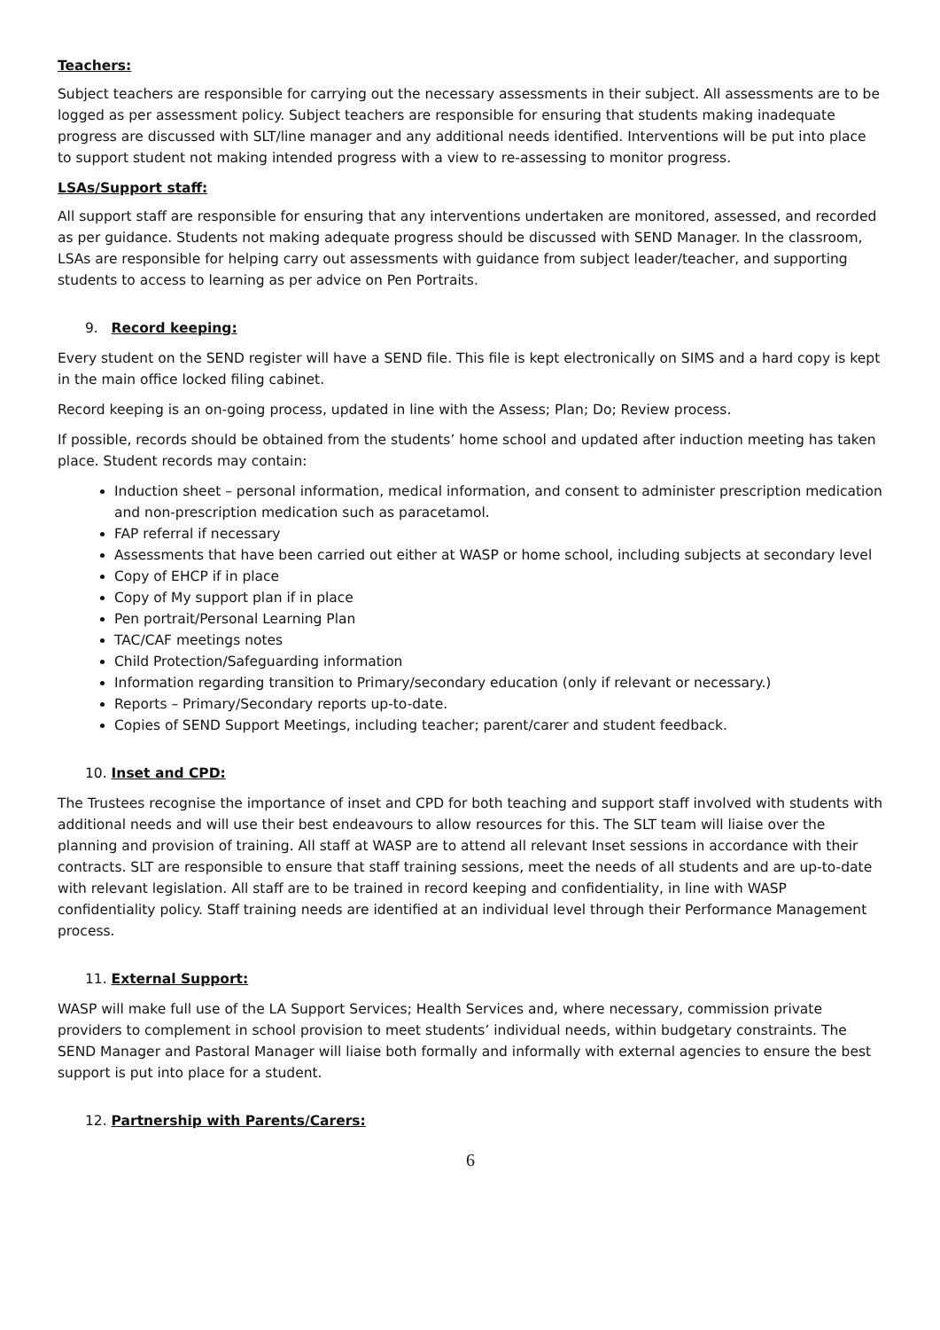Teachers:
Subject teachers are responsible for carrying out the necessary assessments in their subject. All assessments are to be logged as per assessment policy. Subject teachers are responsible for ensuring that students making inadequate progress are discussed with SLT/line manager and any additional needs identified. Interventions will be put into place to support student not making intended progress with a view to re-assessing to monitor progress.
LSAs/Support staff:
All support staff are responsible for ensuring that any interventions undertaken are monitored, assessed, and recorded as per guidance. Students not making adequate progress should be discussed with SEND Manager. In the classroom, LSAs are responsible for helping carry out assessments with guidance from subject leader/teacher, and supporting students to access to learning as per advice on Pen Portraits.
9. Record keeping:
Every student on the SEND register will have a SEND file. This file is kept electronically on SIMS and a hard copy is kept in the main office locked filing cabinet.
Record keeping is an on-going process, updated in line with the Assess; Plan; Do; Review process.
If possible, records should be obtained from the students’ home school and updated after induction meeting has taken place. Student records may contain:
Induction sheet – personal information, medical information, and consent to administer prescription medication and non-prescription medication such as paracetamol.
FAP referral if necessary
Assessments that have been carried out either at WASP or home school, including subjects at secondary level
Copy of EHCP if in place
Copy of My support plan if in place
Pen portrait/Personal Learning Plan
TAC/CAF meetings notes
Child Protection/Safeguarding information
Information regarding transition to Primary/secondary education (only if relevant or necessary.)
Reports – Primary/Secondary reports up-to-date.
Copies of SEND Support Meetings, including teacher; parent/carer and student feedback.
10. Inset and CPD:
The Trustees recognise the importance of inset and CPD for both teaching and support staff involved with students with additional needs and will use their best endeavours to allow resources for this. The SLT team will liaise over the planning and provision of training. All staff at WASP are to attend all relevant Inset sessions in accordance with their contracts. SLT are responsible to ensure that staff training sessions, meet the needs of all students and are up-to-date with relevant legislation. All staff are to be trained in record keeping and confidentiality, in line with WASP confidentiality policy. Staff training needs are identified at an individual level through their Performance Management process.
11. External Support:
WASP will make full use of the LA Support Services; Health Services and, where necessary, commission private providers to complement in school provision to meet students’ individual needs, within budgetary constraints. The SEND Manager and Pastoral Manager will liaise both formally and informally with external agencies to ensure the best support is put into place for a student.
12. Partnership with Parents/Carers:
6